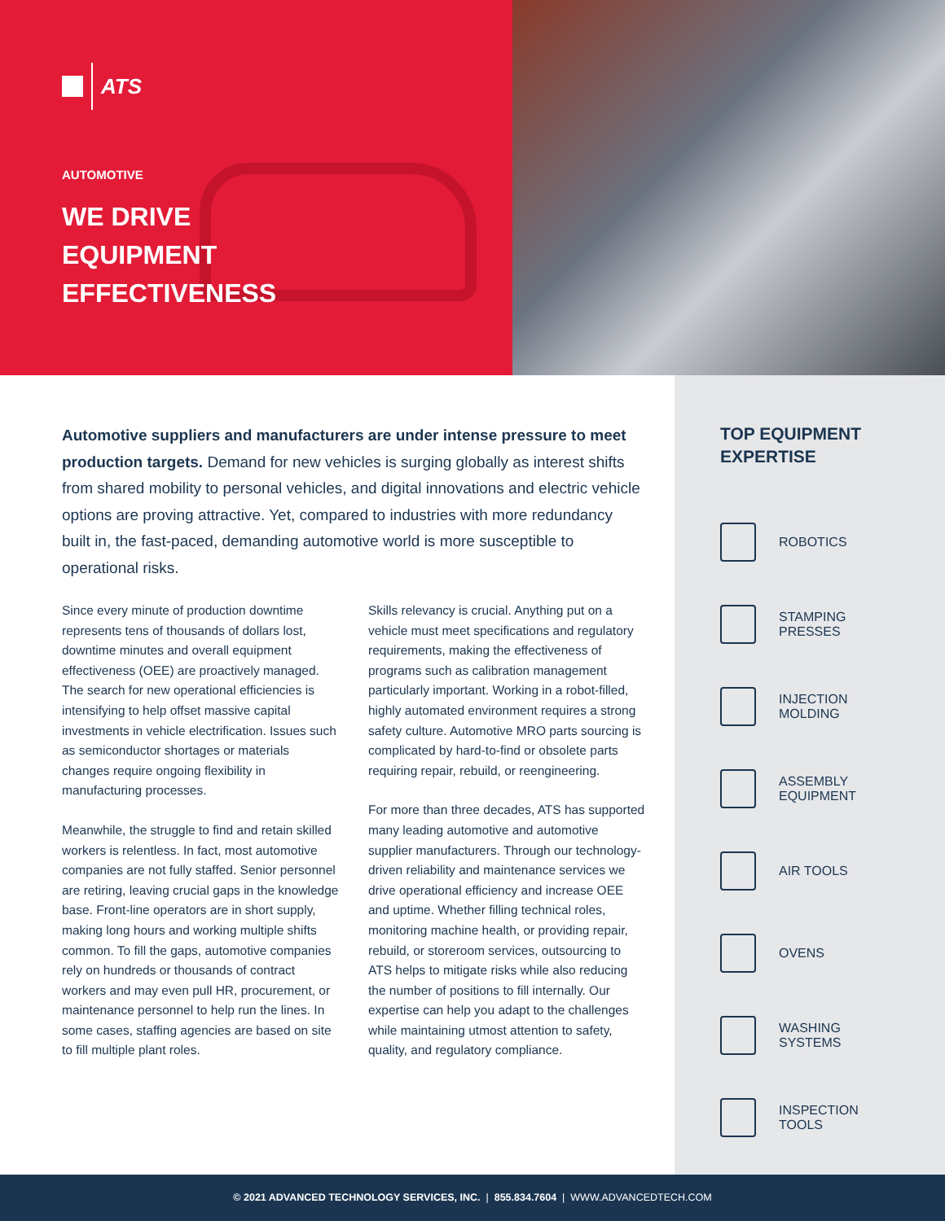ATS
AUTOMOTIVE
WE DRIVE
EQUIPMENT
EFFECTIVENESS
Automotive suppliers and manufacturers are under intense pressure to meet production targets. Demand for new vehicles is surging globally as interest shifts from shared mobility to personal vehicles, and digital innovations and electric vehicle options are proving attractive. Yet, compared to industries with more redundancy built in, the fast-paced, demanding automotive world is more susceptible to operational risks.
Since every minute of production downtime represents tens of thousands of dollars lost, downtime minutes and overall equipment effectiveness (OEE) are proactively managed. The search for new operational efficiencies is intensifying to help offset massive capital investments in vehicle electrification. Issues such as semiconductor shortages or materials changes require ongoing flexibility in manufacturing processes.
Meanwhile, the struggle to find and retain skilled workers is relentless. In fact, most automotive companies are not fully staffed. Senior personnel are retiring, leaving crucial gaps in the knowledge base. Front-line operators are in short supply, making long hours and working multiple shifts common. To fill the gaps, automotive companies rely on hundreds or thousands of contract workers and may even pull HR, procurement, or maintenance personnel to help run the lines. In some cases, staffing agencies are based on site to fill multiple plant roles.
Skills relevancy is crucial. Anything put on a vehicle must meet specifications and regulatory requirements, making the effectiveness of programs such as calibration management particularly important. Working in a robot-filled, highly automated environment requires a strong safety culture. Automotive MRO parts sourcing is complicated by hard-to-find or obsolete parts requiring repair, rebuild, or reengineering.
For more than three decades, ATS has supported many leading automotive and automotive supplier manufacturers. Through our technology-driven reliability and maintenance services we drive operational efficiency and increase OEE and uptime. Whether filling technical roles, monitoring machine health, or providing repair, rebuild, or storeroom services, outsourcing to ATS helps to mitigate risks while also reducing the number of positions to fill internally. Our expertise can help you adapt to the challenges while maintaining utmost attention to safety, quality, and regulatory compliance.
TOP EQUIPMENT
EXPERTISE
ROBOTICS
STAMPING
PRESSES
INJECTION
MOLDING
ASSEMBLY
EQUIPMENT
AIR TOOLS
OVENS
WASHING
SYSTEMS
INSPECTION
TOOLS
© 2021 ADVANCED TECHNOLOGY SERVICES, INC. | 855.834.7604 | WWW.ADVANCEDTECH.COM